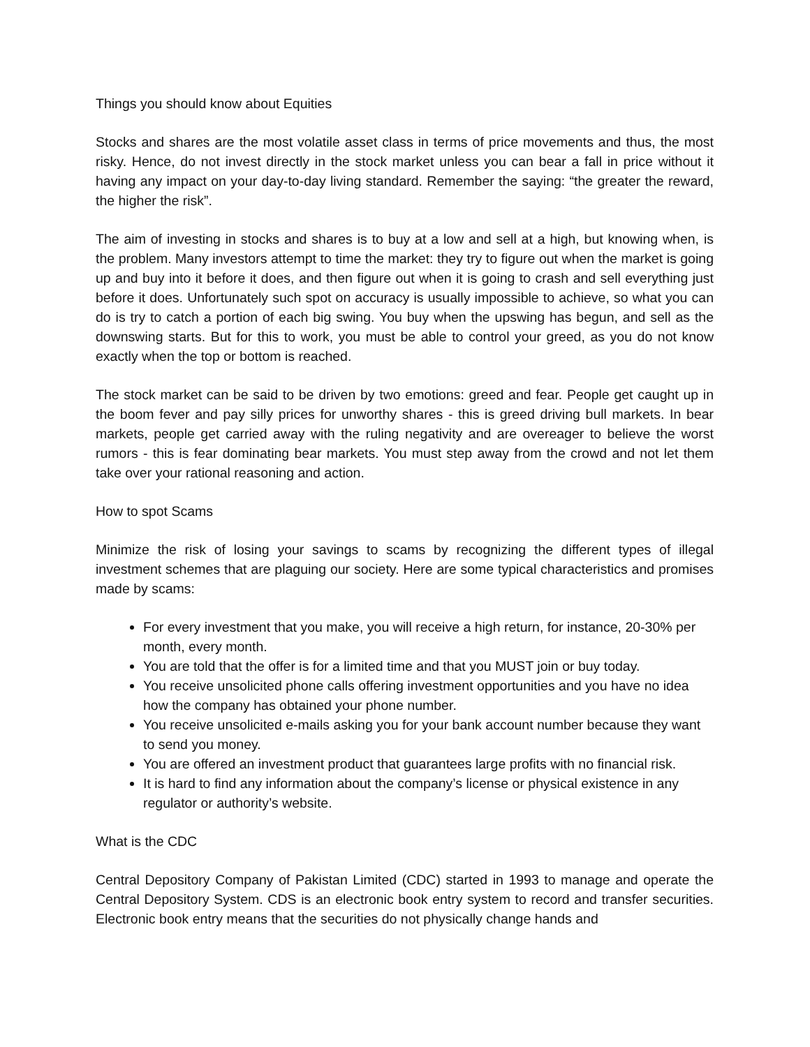Things you should know about Equities
Stocks and shares are the most volatile asset class in terms of price movements and thus, the most risky. Hence, do not invest directly in the stock market unless you can bear a fall in price without it having any impact on your day-to-day living standard. Remember the saying: “the greater the reward, the higher the risk”.
The aim of investing in stocks and shares is to buy at a low and sell at a high, but knowing when, is the problem. Many investors attempt to time the market: they try to figure out when the market is going up and buy into it before it does, and then figure out when it is going to crash and sell everything just before it does. Unfortunately such spot on accuracy is usually impossible to achieve, so what you can do is try to catch a portion of each big swing. You buy when the upswing has begun, and sell as the downswing starts. But for this to work, you must be able to control your greed, as you do not know exactly when the top or bottom is reached.
The stock market can be said to be driven by two emotions: greed and fear. People get caught up in the boom fever and pay silly prices for unworthy shares - this is greed driving bull markets. In bear markets, people get carried away with the ruling negativity and are overeager to believe the worst rumors - this is fear dominating bear markets. You must step away from the crowd and not let them take over your rational reasoning and action.
How to spot Scams
Minimize the risk of losing your savings to scams by recognizing the different types of illegal investment schemes that are plaguing our society. Here are some typical characteristics and promises made by scams:
For every investment that you make, you will receive a high return, for instance, 20-30% per month, every month.
You are told that the offer is for a limited time and that you MUST join or buy today.
You receive unsolicited phone calls offering investment opportunities and you have no idea how the company has obtained your phone number.
You receive unsolicited e-mails asking you for your bank account number because they want to send you money.
You are offered an investment product that guarantees large profits with no financial risk.
It is hard to find any information about the company’s license or physical existence in any regulator or authority’s website.
What is the CDC
Central Depository Company of Pakistan Limited (CDC) started in 1993 to manage and operate the Central Depository System. CDS is an electronic book entry system to record and transfer securities. Electronic book entry means that the securities do not physically change hands and